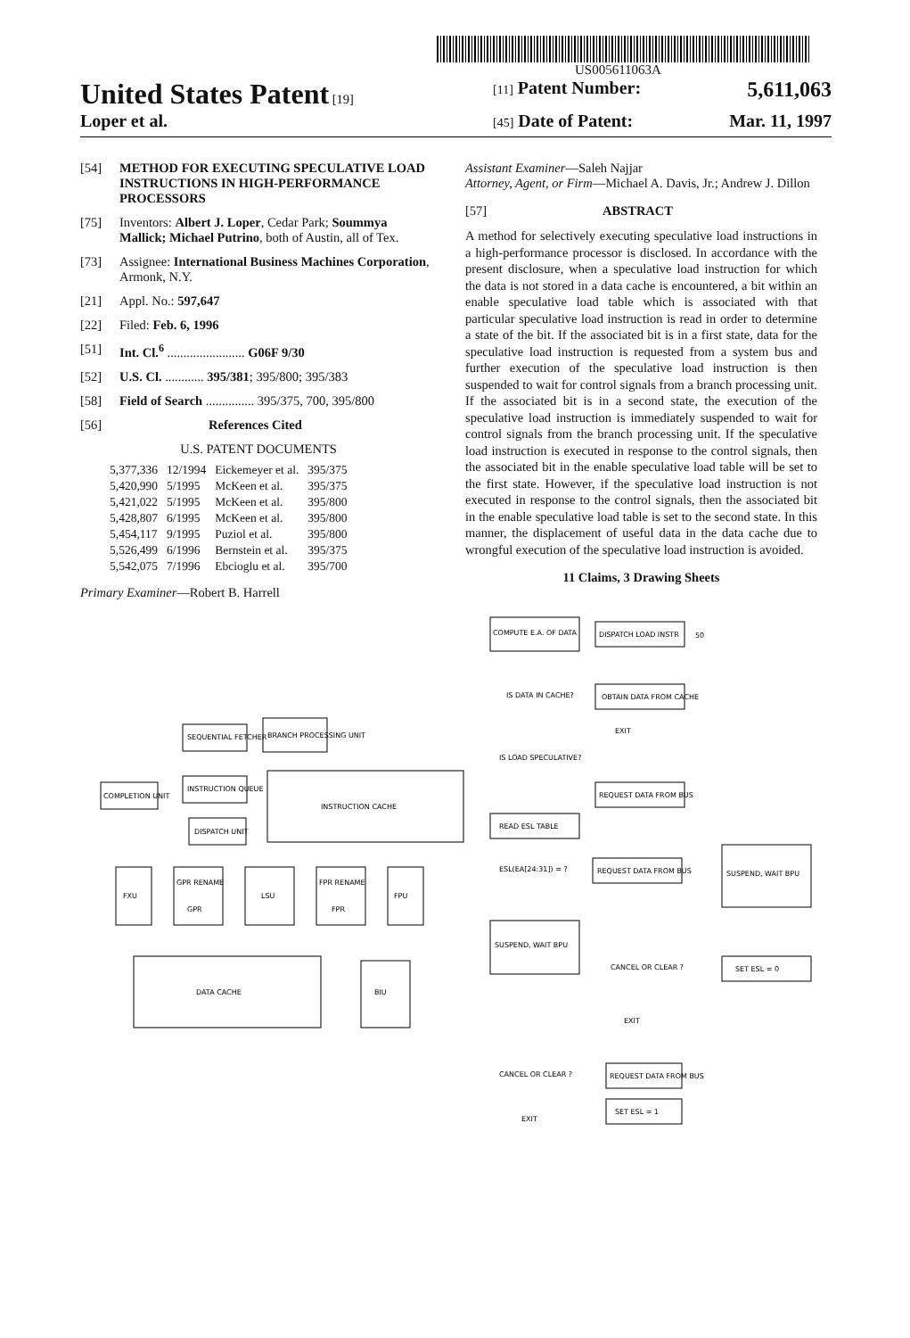US005611063A
United States Patent [19]
Loper et al.
[11] Patent Number: 5,611,063
[45] Date of Patent: Mar. 11, 1997
[54] METHOD FOR EXECUTING SPECULATIVE LOAD INSTRUCTIONS IN HIGH-PERFORMANCE PROCESSORS
[75] Inventors: Albert J. Loper, Cedar Park; Soummya Mallick; Michael Putrino, both of Austin, all of Tex.
[73] Assignee: International Business Machines Corporation, Armonk, N.Y.
[21] Appl. No.: 597,647
[22] Filed: Feb. 6, 1996
[51] Int. Cl.<sup>6</sup> ........................ G06F 9/30
[52] U.S. Cl. ............ 395/381; 395/800; 395/383
[58] Field of Search ............... 395/375, 700, 395/800
[56] References Cited
U.S. PATENT DOCUMENTS
| 5,377,336 | 12/1994 | Eickemeyer et al. | 395/375 |
| 5,420,990 | 5/1995 | McKeen et al. | 395/375 |
| 5,421,022 | 5/1995 | McKeen et al. | 395/800 |
| 5,428,807 | 6/1995 | McKeen et al. | 395/800 |
| 5,454,117 | 9/1995 | Puziol et al. | 395/800 |
| 5,526,499 | 6/1996 | Bernstein et al. | 395/375 |
| 5,542,075 | 7/1996 | Ebcioglu et al. | 395/700 |
Primary Examiner—Robert B. Harrell
Assistant Examiner—Saleh Najjar
Attorney, Agent, or Firm—Michael A. Davis, Jr.; Andrew J. Dillon
[57] ABSTRACT
A method for selectively executing speculative load instructions in a high-performance processor is disclosed. In accordance with the present disclosure, when a speculative load instruction for which the data is not stored in a data cache is encountered, a bit within an enable speculative load table which is associated with that particular speculative load instruction is read in order to determine a state of the bit. If the associated bit is in a first state, data for the speculative load instruction is requested from a system bus and further execution of the speculative load instruction is then suspended to wait for control signals from a branch processing unit. If the associated bit is in a second state, the execution of the speculative load instruction is immediately suspended to wait for control signals from the branch processing unit. If the speculative load instruction is executed in response to the control signals, then the associated bit in the enable speculative load table will be set to the first state. However, if the speculative load instruction is not executed in response to the control signals, then the associated bit in the enable speculative load table is set to the second state. In this manner, the displacement of useful data in the data cache due to wrongful execution of the speculative load instruction is avoided.
11 Claims, 3 Drawing Sheets
SEQUENTIAL FETCHER
BRANCH PROCESSING UNIT
COMPLETION UNIT
INSTRUCTION QUEUE
INSTRUCTION CACHE
DISPATCH UNIT
FXU
GPR
GPR RENAME
LSU
FPR
FPR RENAME
FPU
DATA CACHE
BIU
COMPUTE E.A. OF DATA
DISPATCH LOAD INSTR
50
IS DATA IN CACHE?
OBTAIN DATA FROM CACHE
EXIT
IS LOAD SPECULATIVE?
REQUEST DATA FROM BUS
READ ESL TABLE
ESL(EA[24:31]) = ?
REQUEST DATA FROM BUS
SUSPEND, WAIT BPU
SUSPEND, WAIT BPU
CANCEL OR CLEAR ?
SET ESL = 0
EXIT
CANCEL OR CLEAR ?
REQUEST DATA FROM BUS
SET ESL = 1
EXIT